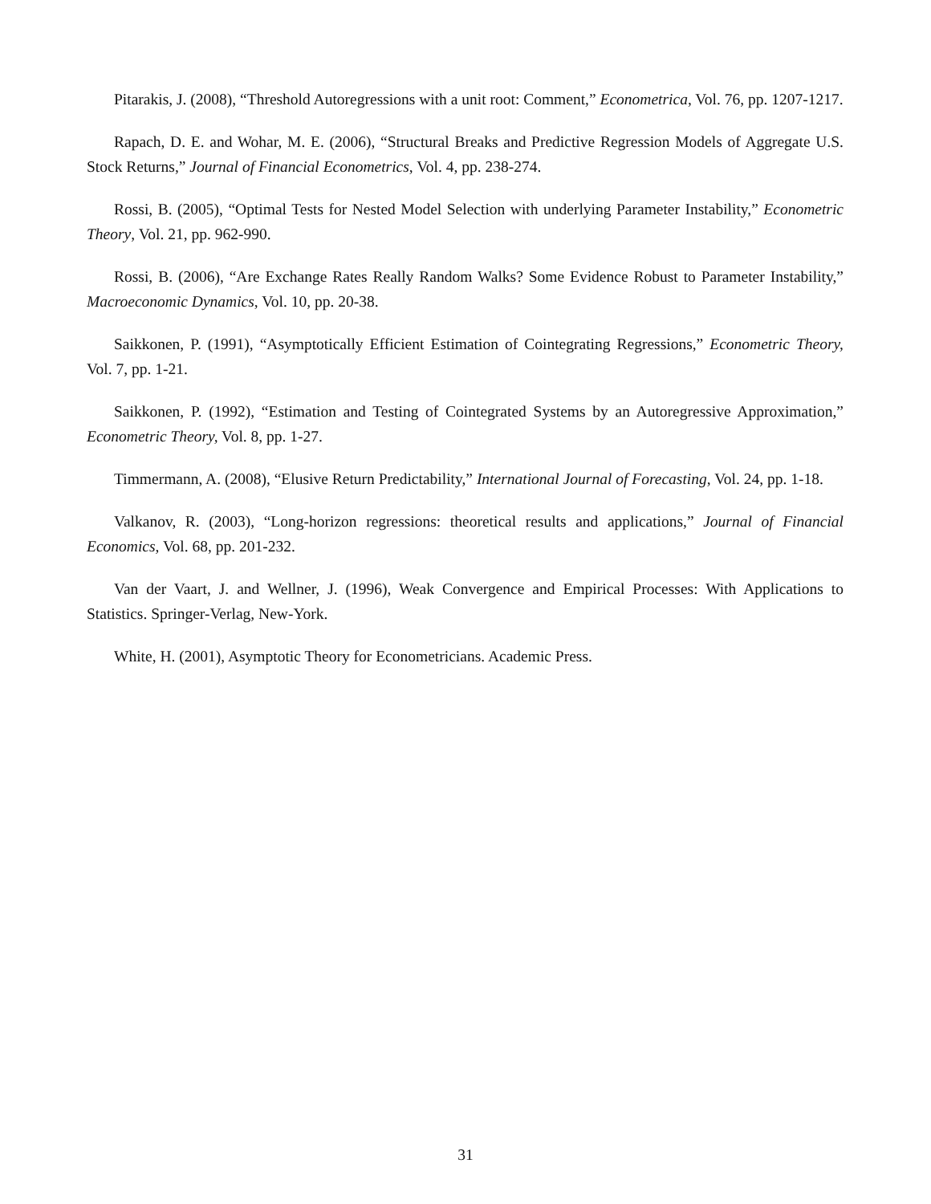Pitarakis, J. (2008), “Threshold Autoregressions with a unit root: Comment,” Econometrica, Vol. 76, pp. 1207-1217.
Rapach, D. E. and Wohar, M. E. (2006), “Structural Breaks and Predictive Regression Models of Aggregate U.S. Stock Returns,” Journal of Financial Econometrics, Vol. 4, pp. 238-274.
Rossi, B. (2005), “Optimal Tests for Nested Model Selection with underlying Parameter Instability,” Econometric Theory, Vol. 21, pp. 962-990.
Rossi, B. (2006), “Are Exchange Rates Really Random Walks? Some Evidence Robust to Parameter Instability,” Macroeconomic Dynamics, Vol. 10, pp. 20-38.
Saikkonen, P. (1991), “Asymptotically Efficient Estimation of Cointegrating Regressions,” Econometric Theory, Vol. 7, pp. 1-21.
Saikkonen, P. (1992), “Estimation and Testing of Cointegrated Systems by an Autoregressive Approximation,” Econometric Theory, Vol. 8, pp. 1-27.
Timmermann, A. (2008), “Elusive Return Predictability,” International Journal of Forecasting, Vol. 24, pp. 1-18.
Valkanov, R. (2003), “Long-horizon regressions: theoretical results and applications,” Journal of Financial Economics, Vol. 68, pp. 201-232.
Van der Vaart, J. and Wellner, J. (1996), Weak Convergence and Empirical Processes: With Applications to Statistics. Springer-Verlag, New-York.
White, H. (2001), Asymptotic Theory for Econometricians. Academic Press.
31